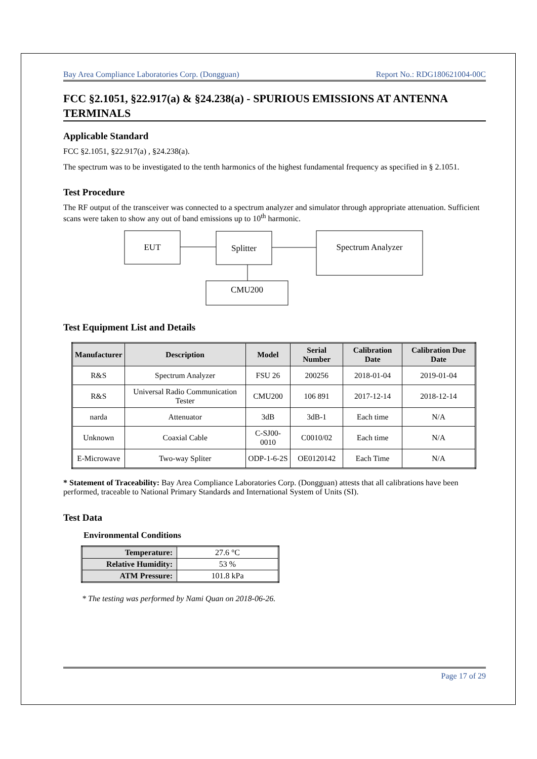Bay Area Compliance Laboratories Corp. (Dongguan) Report No.: RDG180621004-00C
FCC §2.1051, §22.917(a) & §24.238(a) - SPURIOUS EMISSIONS AT ANTENNA TERMINALS
Applicable Standard
FCC §2.1051, §22.917(a) , §24.238(a).
The spectrum was to be investigated to the tenth harmonics of the highest fundamental frequency as specified in § 2.1051.
Test Procedure
The RF output of the transceiver was connected to a spectrum analyzer and simulator through appropriate attenuation. Sufficient scans were taken to show any out of band emissions up to 10<sup>th</sup> harmonic.
EUT
Splitter
Spectrum Analyzer
CMU200
Test Equipment List and Details
| Manufacturer | Description | Model | Serial Number | Calibration Date | Calibration Due Date |
| --- | --- | --- | --- | --- | --- |
| R&S | Spectrum Analyzer | FSU 26 | 200256 | 2018-01-04 | 2019-01-04 |
| R&S | Universal Radio Communication Tester | CMU200 | 106 891 | 2017-12-14 | 2018-12-14 |
| narda | Attenuator | 3dB | 3dB-1 | Each time | N/A |
| Unknown | Coaxial Cable | C-SJ00-0010 | C0010/02 | Each time | N/A |
| E-Microwave | Two-way Spliter | ODP-1-6-2S | OE0120142 | Each Time | N/A |
* Statement of Traceability: Bay Area Compliance Laboratories Corp. (Dongguan) attests that all calibrations have been performed, traceable to National Primary Standards and International System of Units (SI).
Test Data
Environmental Conditions
| Temperature: | 27.6 °C |
| Relative Humidity: | 53 % |
| ATM Pressure: | 101.8 kPa |
* The testing was performed by Nami Quan on 2018-06-26.
Page 17 of 29